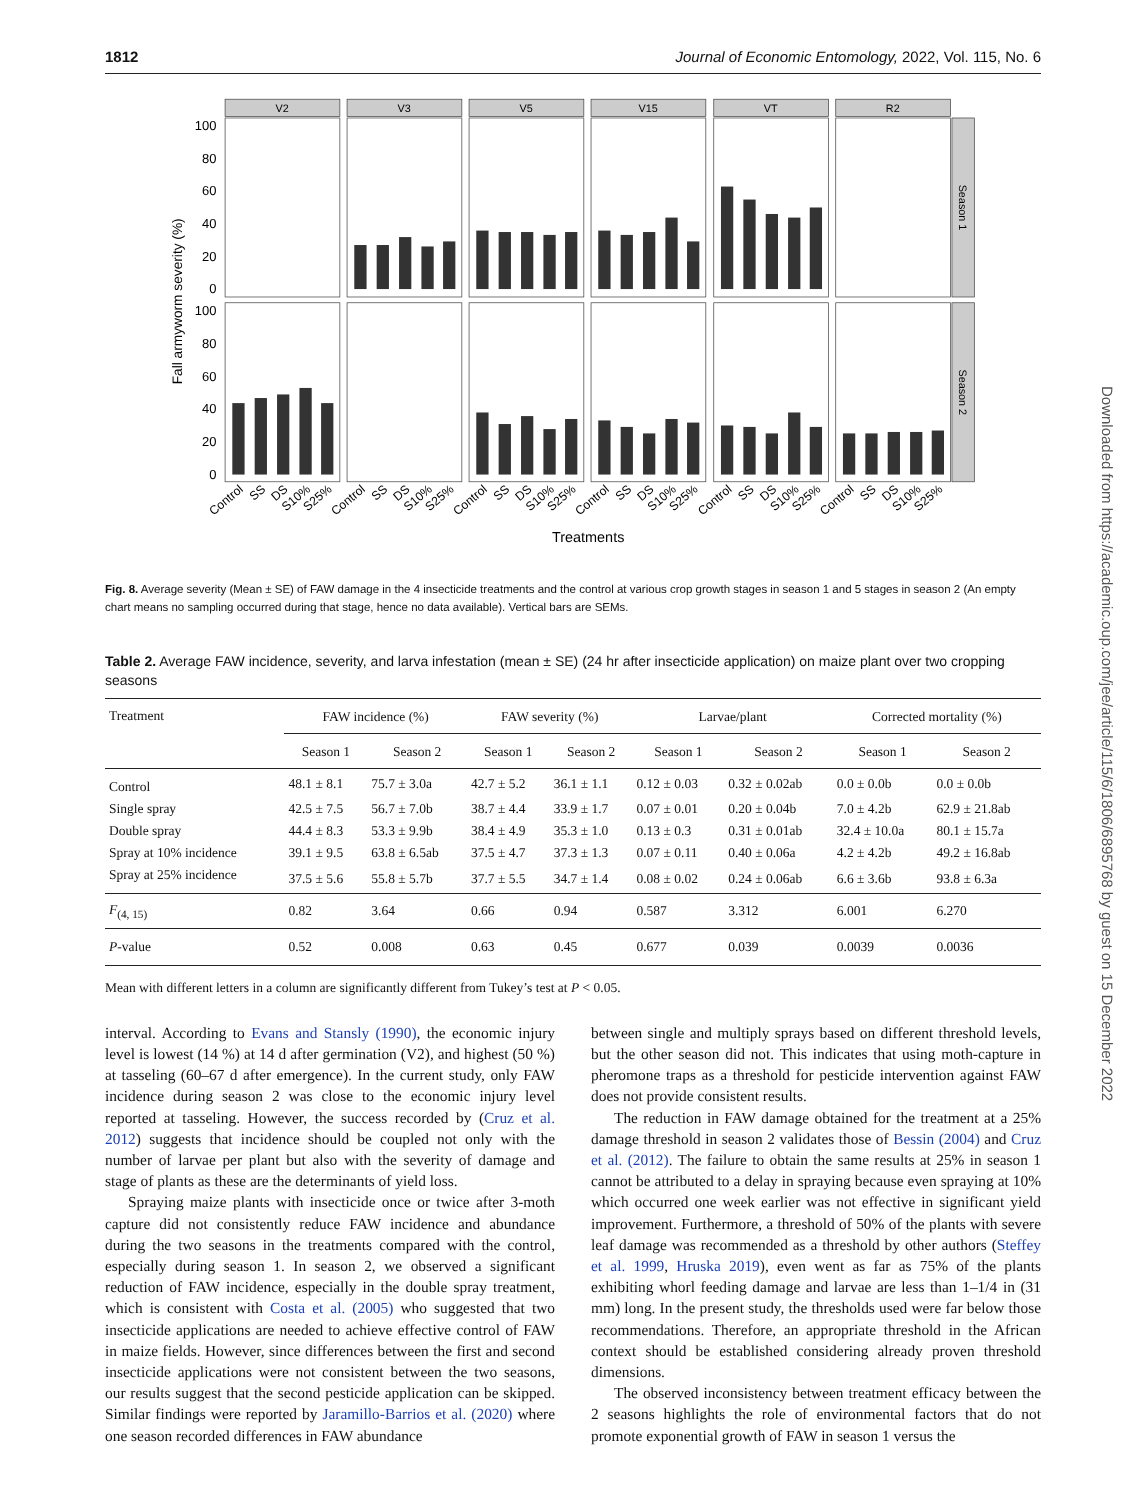1812 Journal of Economic Entomology, 2022, Vol. 115, No. 6
V2
V3
V5
V15
VT
R2
Season 1
Season 2
100
80
60
40
20
0
100
80
60
40
20
0
Fall armyworm severity (%)
Control
SS
DS
S10%
S25%
Control
SS
DS
S10%
S25%
Control
SS
DS
S10%
S25%
Control
SS
DS
S10%
S25%
Control
SS
DS
S10%
S25%
Control
SS
DS
S10%
S25%
Treatments
Fig. 8. Average severity (Mean ± SE) of FAW damage in the 4 insecticide treatments and the control at various crop growth stages in season 1 and 5 stages in season 2 (An empty chart means no sampling occurred during that stage, hence no data available). Vertical bars are SEMs.
Table 2. Average FAW incidence, severity, and larva infestation (mean ± SE) (24 hr after insecticide application) on maize plant over two cropping seasons
| Treatment | FAW incidence (%) | | FAW severity (%) | | Larvae/plant | | Corrected mortality (%) | |
| --- | --- | --- | --- | --- | --- | --- | --- | --- |
| | Season 1 | Season 2 | Season 1 | Season 2 | Season 1 | Season 2 | Season 1 | Season 2 |
| Control | 48.1 ± 8.1 | 75.7 ± 3.0a | 42.7 ± 5.2 | 36.1 ± 1.1 | 0.12 ± 0.03 | 0.32 ± 0.02ab | 0.0 ± 0.0b | 0.0 ± 0.0b |
| Single spray | 42.5 ± 7.5 | 56.7 ± 7.0b | 38.7 ± 4.4 | 33.9 ± 1.7 | 0.07 ± 0.01 | 0.20 ± 0.04b | 7.0 ± 4.2b | 62.9 ± 21.8ab |
| Double spray | 44.4 ± 8.3 | 53.3 ± 9.9b | 38.4 ± 4.9 | 35.3 ± 1.0 | 0.13 ± 0.3 | 0.31 ± 0.01ab | 32.4 ± 10.0a | 80.1 ± 15.7a |
| Spray at 10% incidence | 39.1 ± 9.5 | 63.8 ± 6.5ab | 37.5 ± 4.7 | 37.3 ± 1.3 | 0.07 ± 0.11 | 0.40 ± 0.06a | 4.2 ± 4.2b | 49.2 ± 16.8ab |
| Spray at 25% incidence | 37.5 ± 5.6 | 55.8 ± 5.7b | 37.7 ± 5.5 | 34.7 ± 1.4 | 0.08 ± 0.02 | 0.24 ± 0.06ab | 6.6 ± 3.6b | 93.8 ± 6.3a |
| F<sub>(4, 15)</sub> | 0.82 | 3.64 | 0.66 | 0.94 | 0.587 | 3.312 | 6.001 | 6.270 |
| P -value | 0.52 | 0.008 | 0.63 | 0.45 | 0.677 | 0.039 | 0.0039 | 0.0036 |
Mean with different letters in a column are significantly different from Tukey’s test at P < 0.05.
interval. According to Evans and Stansly (1990), the economic injury level is lowest (14 %) at 14 d after germination (V2), and highest (50 %) at tasseling (60–67 d after emergence). In the current study, only FAW incidence during season 2 was close to the economic injury level reported at tasseling. However, the success recorded by (Cruz et al. 2012) suggests that incidence should be coupled not only with the number of larvae per plant but also with the severity of damage and stage of plants as these are the determinants of yield loss.
Spraying maize plants with insecticide once or twice after 3-moth capture did not consistently reduce FAW incidence and abundance during the two seasons in the treatments compared with the control, especially during season 1. In season 2, we observed a significant reduction of FAW incidence, especially in the double spray treatment, which is consistent with Costa et al. (2005) who suggested that two insecticide applications are needed to achieve effective control of FAW in maize fields. However, since differences between the first and second insecticide applications were not consistent between the two seasons, our results suggest that the second pesticide application can be skipped. Similar findings were reported by Jaramillo-Barrios et al. (2020) where one season recorded differences in FAW abundance
between single and multiply sprays based on different threshold levels, but the other season did not. This indicates that using moth-capture in pheromone traps as a threshold for pesticide intervention against FAW does not provide consistent results.
The reduction in FAW damage obtained for the treatment at a 25% damage threshold in season 2 validates those of Bessin (2004) and Cruz et al. (2012). The failure to obtain the same results at 25% in season 1 cannot be attributed to a delay in spraying because even spraying at 10% which occurred one week earlier was not effective in significant yield improvement. Furthermore, a threshold of 50% of the plants with severe leaf damage was recommended as a threshold by other authors (Steffey et al. 1999, Hruska 2019), even went as far as 75% of the plants exhibiting whorl feeding damage and larvae are less than 1–1/4 in (31 mm) long. In the present study, the thresholds used were far below those recommendations. Therefore, an appropriate threshold in the African context should be established considering already proven threshold dimensions.
The observed inconsistency between treatment efficacy between the 2 seasons highlights the role of environmental factors that do not promote exponential growth of FAW in season 1 versus the
Downloaded from https://academic.oup.com/jee/article/115/6/1806/6895768 by guest on 15 December 2022